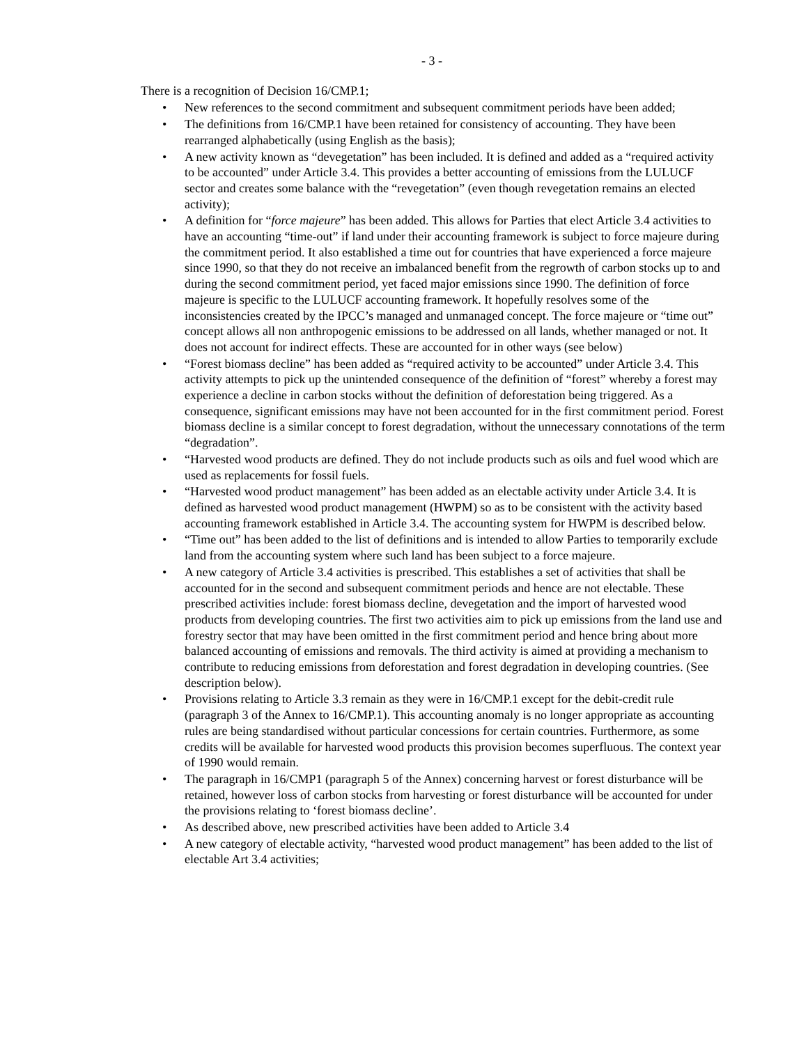- 3 -
There is a recognition of Decision 16/CMP.1;
• New references to the second commitment and subsequent commitment periods have been added;
• The definitions from 16/CMP.1 have been retained for consistency of accounting. They have been rearranged alphabetically (using English as the basis);
• A new activity known as “devegetation” has been included. It is defined and added as a “required activity to be accounted” under Article 3.4. This provides a better accounting of emissions from the LULUCF sector and creates some balance with the “revegetation” (even though revegetation remains an elected activity);
• A definition for “force majeure” has been added. This allows for Parties that elect Article 3.4 activities to have an accounting “time-out” if land under their accounting framework is subject to force majeure during the commitment period. It also established a time out for countries that have experienced a force majeure since 1990, so that they do not receive an imbalanced benefit from the regrowth of carbon stocks up to and during the second commitment period, yet faced major emissions since 1990. The definition of force majeure is specific to the LULUCF accounting framework. It hopefully resolves some of the inconsistencies created by the IPCC’s managed and unmanaged concept. The force majeure or “time out” concept allows all non anthropogenic emissions to be addressed on all lands, whether managed or not. It does not account for indirect effects. These are accounted for in other ways (see below)
• “Forest biomass decline” has been added as “required activity to be accounted” under Article 3.4. This activity attempts to pick up the unintended consequence of the definition of “forest” whereby a forest may experience a decline in carbon stocks without the definition of deforestation being triggered. As a consequence, significant emissions may have not been accounted for in the first commitment period. Forest biomass decline is a similar concept to forest degradation, without the unnecessary connotations of the term “degradation”.
• “Harvested wood products are defined. They do not include products such as oils and fuel wood which are used as replacements for fossil fuels.
• “Harvested wood product management” has been added as an electable activity under Article 3.4. It is defined as harvested wood product management (HWPM) so as to be consistent with the activity based accounting framework established in Article 3.4. The accounting system for HWPM is described below.
• “Time out” has been added to the list of definitions and is intended to allow Parties to temporarily exclude land from the accounting system where such land has been subject to a force majeure.
• A new category of Article 3.4 activities is prescribed. This establishes a set of activities that shall be accounted for in the second and subsequent commitment periods and hence are not electable. These prescribed activities include: forest biomass decline, devegetation and the import of harvested wood products from developing countries. The first two activities aim to pick up emissions from the land use and forestry sector that may have been omitted in the first commitment period and hence bring about more balanced accounting of emissions and removals. The third activity is aimed at providing a mechanism to contribute to reducing emissions from deforestation and forest degradation in developing countries. (See description below).
• Provisions relating to Article 3.3 remain as they were in 16/CMP.1 except for the debit-credit rule (paragraph 3 of the Annex to 16/CMP.1). This accounting anomaly is no longer appropriate as accounting rules are being standardised without particular concessions for certain countries. Furthermore, as some credits will be available for harvested wood products this provision becomes superfluous. The context year of 1990 would remain.
• The paragraph in 16/CMP1 (paragraph 5 of the Annex) concerning harvest or forest disturbance will be retained, however loss of carbon stocks from harvesting or forest disturbance will be accounted for under the provisions relating to ‘forest biomass decline’.
• As described above, new prescribed activities have been added to Article 3.4
• A new category of electable activity, “harvested wood product management” has been added to the list of electable Art 3.4 activities;